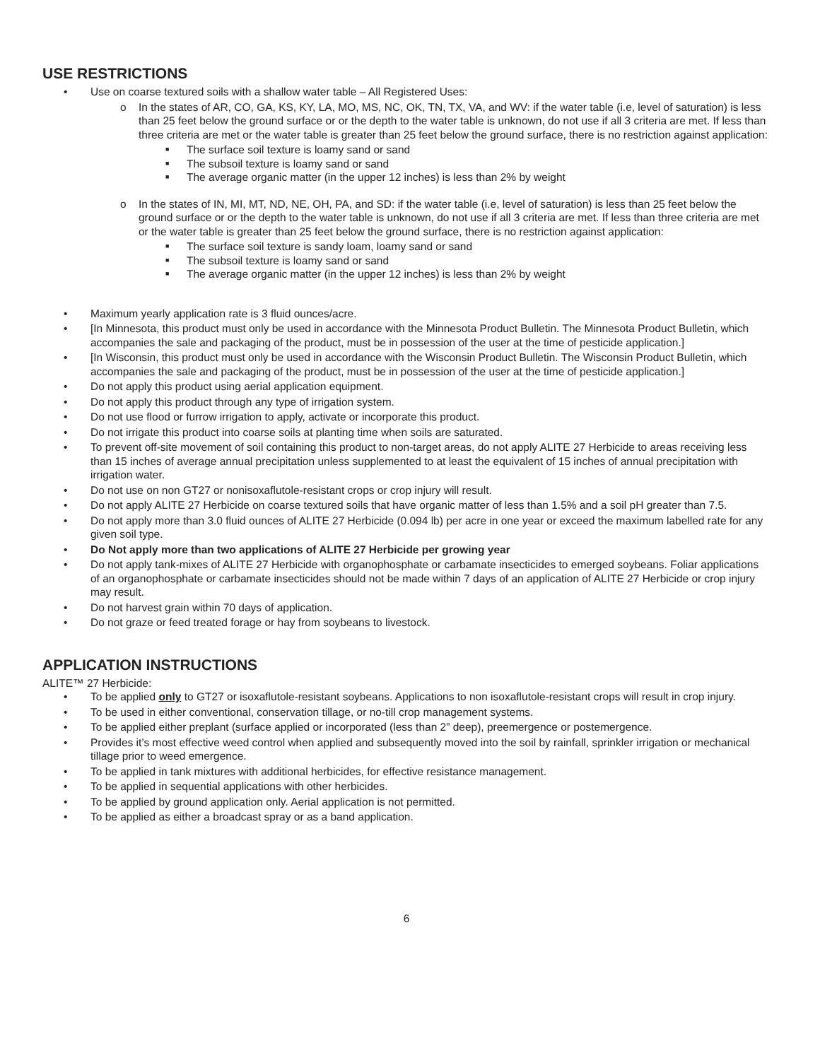USE RESTRICTIONS
• Use on coarse textured soils with a shallow water table – All Registered Uses:
o In the states of AR, CO, GA, KS, KY, LA, MO, MS, NC, OK, TN, TX, VA, and WV: if the water table (i.e, level of saturation) is less than 25 feet below the ground surface or or the depth to the water table is unknown, do not use if all 3 criteria are met. If less than three criteria are met or the water table is greater than 25 feet below the ground surface, there is no restriction against application:
■ The surface soil texture is loamy sand or sand
■ The subsoil texture is loamy sand or sand
■ The average organic matter (in the upper 12 inches) is less than 2% by weight
o In the states of IN, MI, MT, ND, NE, OH, PA, and SD: if the water table (i.e, level of saturation) is less than 25 feet below the ground surface or or the depth to the water table is unknown, do not use if all 3 criteria are met. If less than three criteria are met or the water table is greater than 25 feet below the ground surface, there is no restriction against application:
■ The surface soil texture is sandy loam, loamy sand or sand
■ The subsoil texture is loamy sand or sand
■ The average organic matter (in the upper 12 inches) is less than 2% by weight
• Maximum yearly application rate is 3 fluid ounces/acre.
• [In Minnesota, this product must only be used in accordance with the Minnesota Product Bulletin. The Minnesota Product Bulletin, which accompanies the sale and packaging of the product, must be in possession of the user at the time of pesticide application.]
• [In Wisconsin, this product must only be used in accordance with the Wisconsin Product Bulletin. The Wisconsin Product Bulletin, which accompanies the sale and packaging of the product, must be in possession of the user at the time of pesticide application.]
• Do not apply this product using aerial application equipment.
• Do not apply this product through any type of irrigation system.
• Do not use flood or furrow irrigation to apply, activate or incorporate this product.
• Do not irrigate this product into coarse soils at planting time when soils are saturated.
• To prevent off-site movement of soil containing this product to non-target areas, do not apply ALITE 27 Herbicide to areas receiving less than 15 inches of average annual precipitation unless supplemented to at least the equivalent of 15 inches of annual precipitation with irrigation water.
• Do not use on non GT27 or nonisoxaflutole-resistant crops or crop injury will result.
• Do not apply ALITE 27 Herbicide on coarse textured soils that have organic matter of less than 1.5% and a soil pH greater than 7.5.
• Do not apply more than 3.0 fluid ounces of ALITE 27 Herbicide (0.094 lb) per acre in one year or exceed the maximum labelled rate for any given soil type.
• Do Not apply more than two applications of ALITE 27 Herbicide per growing year
• Do not apply tank-mixes of ALITE 27 Herbicide with organophosphate or carbamate insecticides to emerged soybeans. Foliar applications of an organophosphate or carbamate insecticides should not be made within 7 days of an application of ALITE 27 Herbicide or crop injury may result.
• Do not harvest grain within 70 days of application.
• Do not graze or feed treated forage or hay from soybeans to livestock.
APPLICATION INSTRUCTIONS
ALITE™ 27 Herbicide:
• To be applied only to GT27 or isoxaflutole-resistant soybeans. Applications to non isoxaflutole-resistant crops will result in crop injury.
• To be used in either conventional, conservation tillage, or no-till crop management systems.
• To be applied either preplant (surface applied or incorporated (less than 2” deep), preemergence or postemergence.
• Provides it’s most effective weed control when applied and subsequently moved into the soil by rainfall, sprinkler irrigation or mechanical tillage prior to weed emergence.
• To be applied in tank mixtures with additional herbicides, for effective resistance management.
• To be applied in sequential applications with other herbicides.
• To be applied by ground application only. Aerial application is not permitted.
• To be applied as either a broadcast spray or as a band application.
6